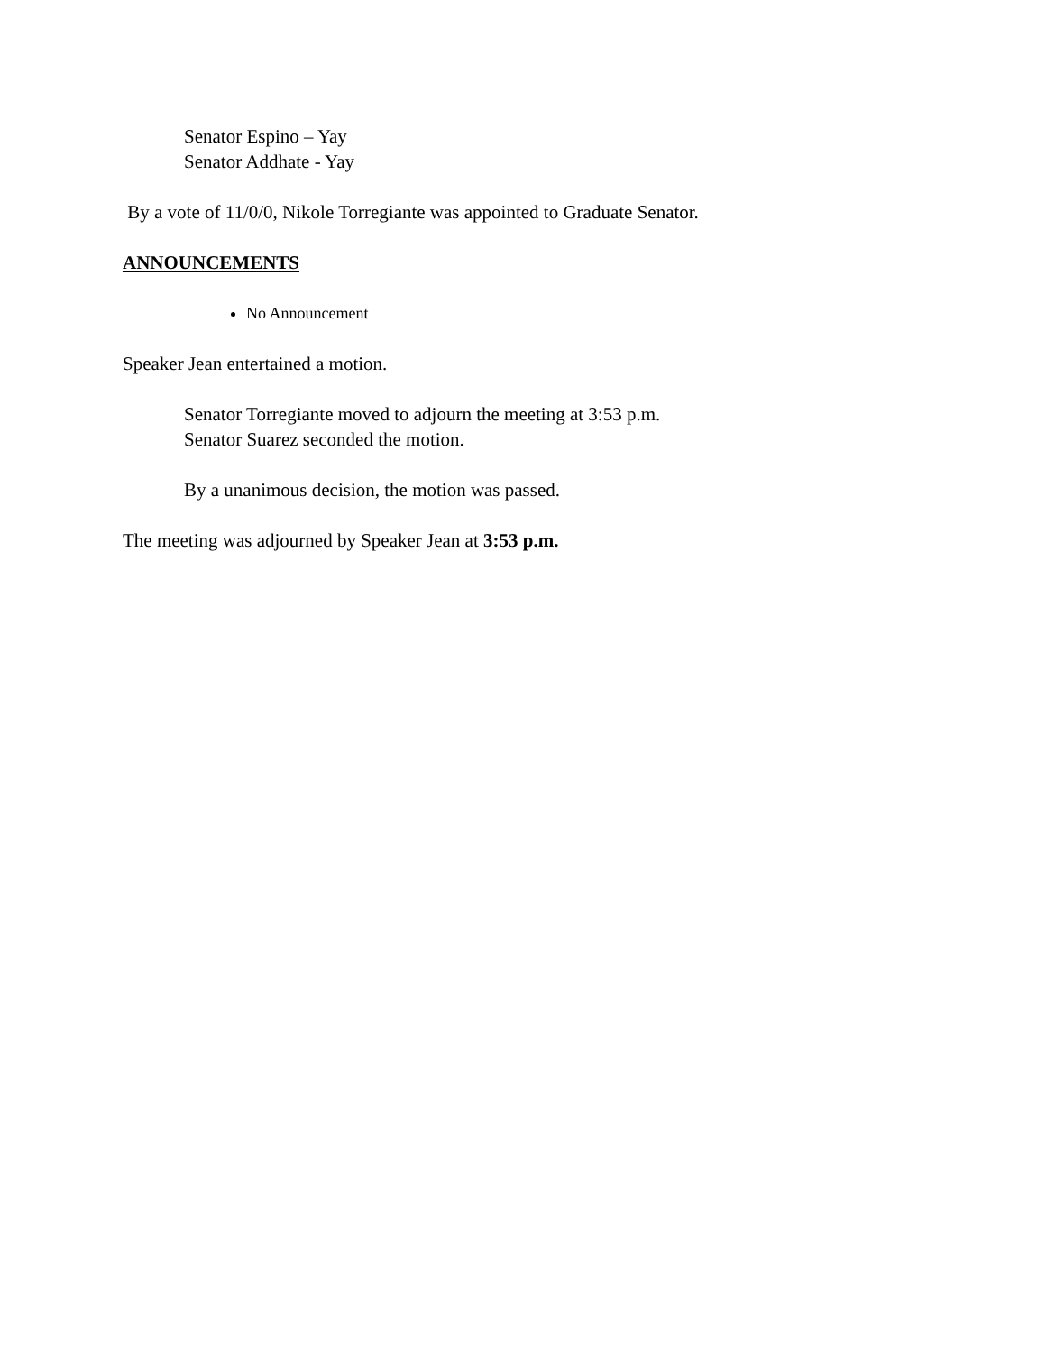Senator Espino – Yay
Senator Addhate - Yay
By a vote of 11/0/0, Nikole Torregiante was appointed to Graduate Senator.
ANNOUNCEMENTS
No Announcement
Speaker Jean entertained a motion.
Senator Torregiante moved to adjourn the meeting at 3:53 p.m.
Senator Suarez seconded the motion.
By a unanimous decision, the motion was passed.
The meeting was adjourned by Speaker Jean at 3:53 p.m.